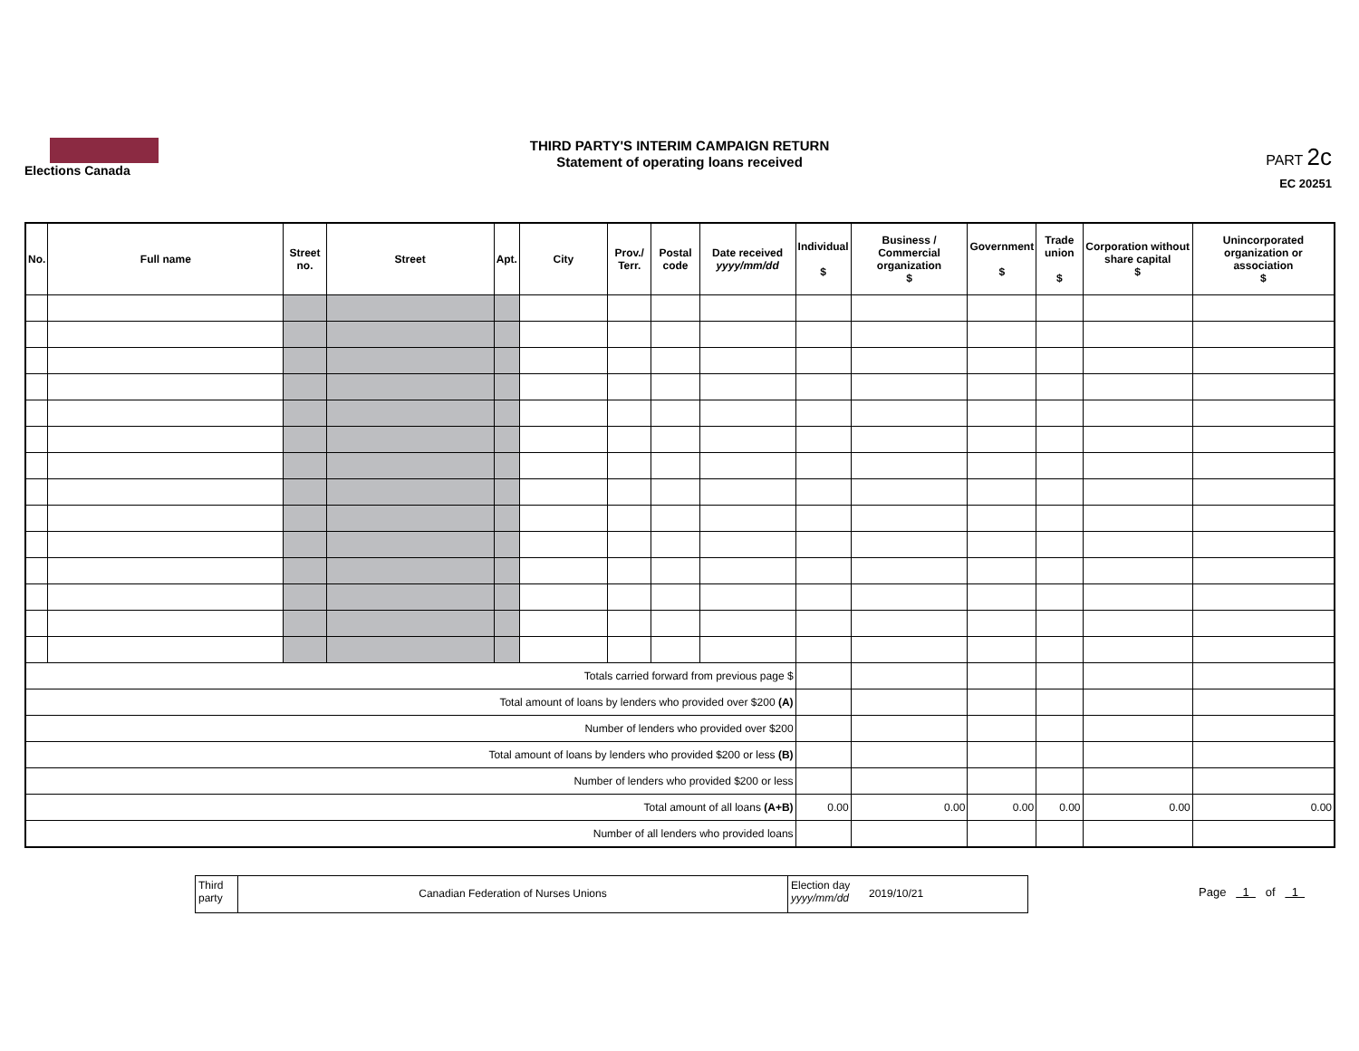Elections Canada
THIRD PARTY'S INTERIM CAMPAIGN RETURN
Statement of operating loans received
PART 2c
EC 20251
| No. | Full name | Street no. | Street | Apt. | City | Prov./ Terr. | Postal code | Date received yyyy/mm/dd | Individual $ | Business / Commercial organization $ | Government $ | Trade union $ | Corporation without share capital $ | Unincorporated organization or association $ |
| --- | --- | --- | --- | --- | --- | --- | --- | --- | --- | --- | --- | --- | --- | --- |
| Totals carried forward from previous page $ | | | | | | | | | | | | | | |
| Total amount of loans by lenders who provided over $200 (A) | | | | | | | | | | | | | | |
| Number of lenders who provided over $200 | | | | | | | | | | | | | | |
| Total amount of loans by lenders who provided $200 or less (B) | | | | | | | | | | | | | | |
| Number of lenders who provided $200 or less | | | | | | | | | | | | | | |
| Total amount of all loans (A+B) | | | | | | | | | 0.00 | 0.00 | 0.00 | 0.00 | 0.00 | 0.00 |
| Number of all lenders who provided loans | | | | | | | | | | | | | | |
Third party
Canadian Federation of Nurses Unions
Election day yyyy/mm/dd
2019/10/21
Page 1 of 1